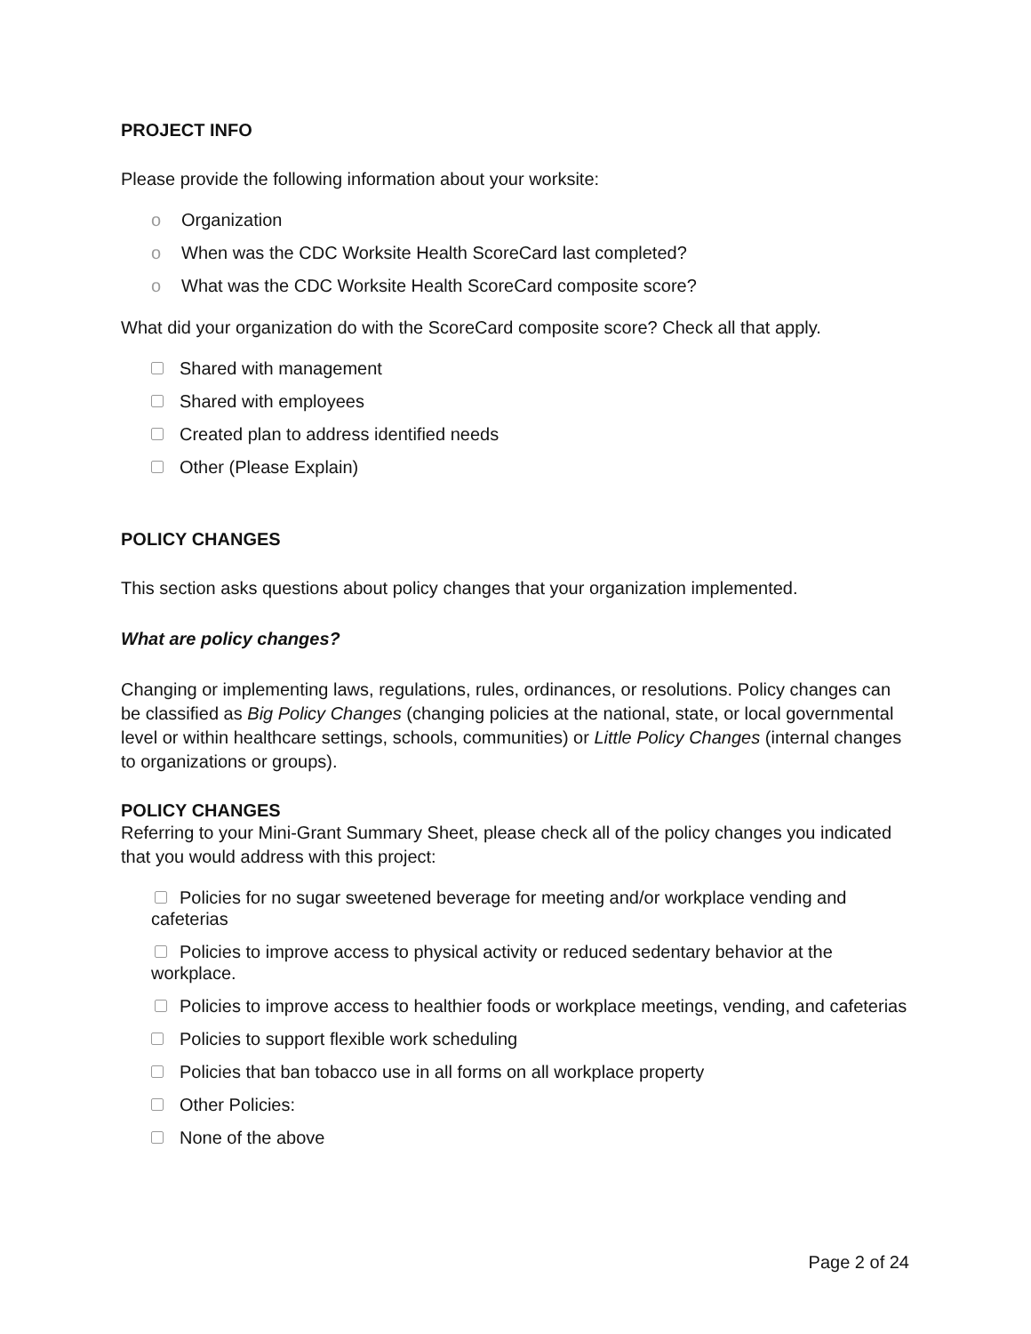PROJECT INFO
Please provide the following information about your worksite:
o Organization
o When was the CDC Worksite Health ScoreCard last completed?
o What was the CDC Worksite Health ScoreCard composite score?
What did your organization do with the ScoreCard composite score? Check all that apply.
Shared with management
Shared with employees
Created plan to address identified needs
Other (Please Explain)
POLICY CHANGES
This section asks questions about policy changes that your organization implemented.
What are policy changes?
Changing or implementing laws, regulations, rules, ordinances, or resolutions. Policy changes can be classified as Big Policy Changes (changing policies at the national, state, or local governmental level or within healthcare settings, schools, communities) or Little Policy Changes (internal changes to organizations or groups).
POLICY CHANGES
Referring to your Mini-Grant Summary Sheet, please check all of the policy changes you indicated that you would address with this project:
Policies for no sugar sweetened beverage for meeting and/or workplace vending and cafeterias
Policies to improve access to physical activity or reduced sedentary behavior at the workplace.
Policies to improve access to healthier foods or workplace meetings, vending, and cafeterias
Policies to support flexible work scheduling
Policies that ban tobacco use in all forms on all workplace property
Other Policies:
None of the above
Page 2 of 24